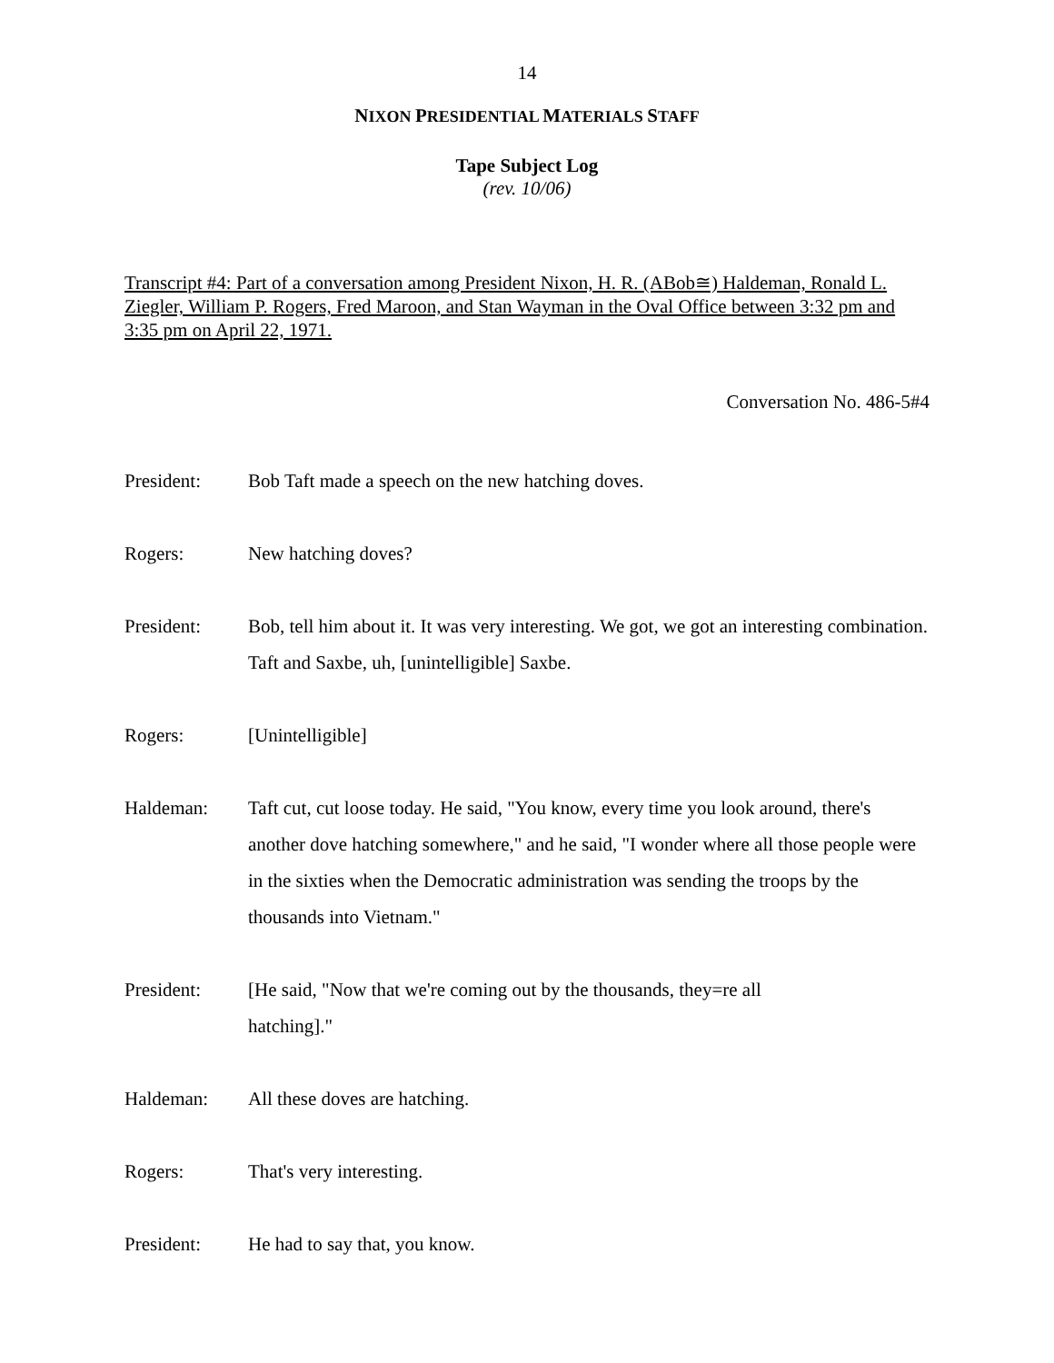14
NIXON PRESIDENTIAL MATERIALS STAFF
Tape Subject Log
(rev. 10/06)
Transcript #4: Part of a conversation among President Nixon, H. R. (ABob≅) Haldeman, Ronald L. Ziegler, William P. Rogers, Fred Maroon, and Stan Wayman in the Oval Office between 3:32 pm and 3:35 pm on April 22, 1971.
Conversation No. 486-5#4
President: Bob Taft made a speech on the new hatching doves.
Rogers: New hatching doves?
President: Bob, tell him about it. It was very interesting. We got, we got an interesting combination. Taft and Saxbe, uh, [unintelligible] Saxbe.
Rogers: [Unintelligible]
Haldeman: Taft cut, cut loose today. He said, "You know, every time you look around, there's another dove hatching somewhere," and he said, "I wonder where all those people were in the sixties when the Democratic administration was sending the troops by the thousands into Vietnam."
President: [He said, "Now that we're coming out by the thousands, they=re all
hatching]."
Haldeman: All these doves are hatching.
Rogers: That's very interesting.
President: He had to say that, you know.